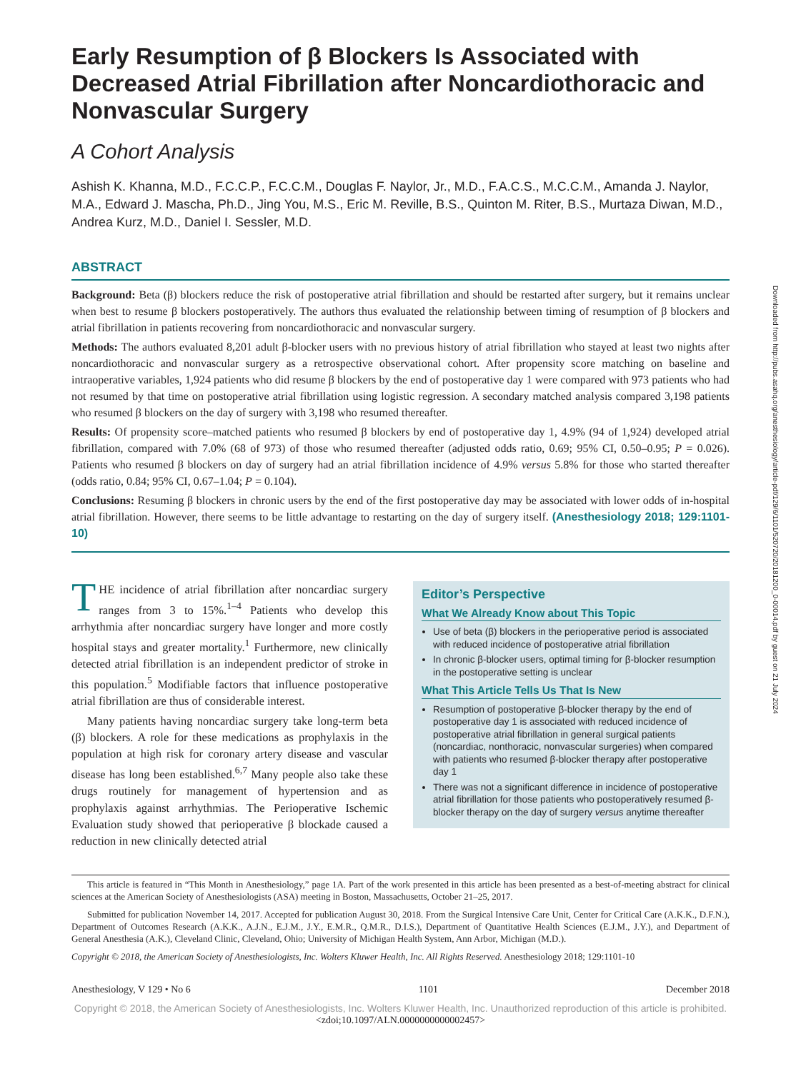Early Resumption of β Blockers Is Associated with Decreased Atrial Fibrillation after Noncardiothoracic and Nonvascular Surgery
A Cohort Analysis
Ashish K. Khanna, M.D., F.C.C.P., F.C.C.M., Douglas F. Naylor, Jr., M.D., F.A.C.S., M.C.C.M., Amanda J. Naylor, M.A., Edward J. Mascha, Ph.D., Jing You, M.S., Eric M. Reville, B.S., Quinton M. Riter, B.S., Murtaza Diwan, M.D., Andrea Kurz, M.D., Daniel I. Sessler, M.D.
ABSTRACT
Background: Beta (β) blockers reduce the risk of postoperative atrial fibrillation and should be restarted after surgery, but it remains unclear when best to resume β blockers postoperatively. The authors thus evaluated the relationship between timing of resumption of β blockers and atrial fibrillation in patients recovering from noncardiothoracic and nonvascular surgery.
Methods: The authors evaluated 8,201 adult β-blocker users with no previous history of atrial fibrillation who stayed at least two nights after noncardiothoracic and nonvascular surgery as a retrospective observational cohort. After propensity score matching on baseline and intraoperative variables, 1,924 patients who did resume β blockers by the end of postoperative day 1 were compared with 973 patients who had not resumed by that time on postoperative atrial fibrillation using logistic regression. A secondary matched analysis compared 3,198 patients who resumed β blockers on the day of surgery with 3,198 who resumed thereafter.
Results: Of propensity score–matched patients who resumed β blockers by end of postoperative day 1, 4.9% (94 of 1,924) developed atrial fibrillation, compared with 7.0% (68 of 973) of those who resumed thereafter (adjusted odds ratio, 0.69; 95% CI, 0.50–0.95; P = 0.026). Patients who resumed β blockers on day of surgery had an atrial fibrillation incidence of 4.9% versus 5.8% for those who started thereafter (odds ratio, 0.84; 95% CI, 0.67–1.04; P = 0.104).
Conclusions: Resuming β blockers in chronic users by the end of the first postoperative day may be associated with lower odds of in-hospital atrial fibrillation. However, there seems to be little advantage to restarting on the day of surgery itself. (Anesthesiology 2018; 129:1101-10)
THE incidence of atrial fibrillation after noncardiac surgery ranges from 3 to 15%.<sup>1–4</sup> Patients who develop this arrhythmia after noncardiac surgery have longer and more costly hospital stays and greater mortality.<sup>1</sup> Furthermore, new clinically detected atrial fibrillation is an independent predictor of stroke in this population.<sup>5</sup> Modifiable factors that influence postoperative atrial fibrillation are thus of considerable interest.
Many patients having noncardiac surgery take long-term beta (β) blockers. A role for these medications as prophylaxis in the population at high risk for coronary artery disease and vascular disease has long been established.<sup>6,7</sup> Many people also take these drugs routinely for management of hypertension and as prophylaxis against arrhythmias. The Perioperative Ischemic Evaluation study showed that perioperative β blockade caused a reduction in new clinically detected atrial
Editor’s Perspective
What We Already Know about This Topic
Use of beta (β) blockers in the perioperative period is associated with reduced incidence of postoperative atrial fibrillation
In chronic β-blocker users, optimal timing for β-blocker resumption in the postoperative setting is unclear
What This Article Tells Us That Is New
Resumption of postoperative β-blocker therapy by the end of postoperative day 1 is associated with reduced incidence of postoperative atrial fibrillation in general surgical patients (noncardiac, nonthoracic, nonvascular surgeries) when compared with patients who resumed β-blocker therapy after postoperative day 1
There was not a significant difference in incidence of postoperative atrial fibrillation for those patients who postoperatively resumed β-blocker therapy on the day of surgery versus anytime thereafter
This article is featured in “This Month in Anesthesiology,” page 1A. Part of the work presented in this article has been presented as a best-of-meeting abstract for clinical sciences at the American Society of Anesthesiologists (ASA) meeting in Boston, Massachusetts, October 21–25, 2017.
Submitted for publication November 14, 2017. Accepted for publication August 30, 2018. From the Surgical Intensive Care Unit, Center for Critical Care (A.K.K., D.F.N.), Department of Outcomes Research (A.K.K., A.J.N., E.J.M., J.Y., E.M.R., Q.M.R., D.I.S.), Department of Quantitative Health Sciences (E.J.M., J.Y.), and Department of General Anesthesia (A.K.), Cleveland Clinic, Cleveland, Ohio; University of Michigan Health System, Ann Arbor, Michigan (M.D.).
Copyright © 2018, the American Society of Anesthesiologists, Inc. Wolters Kluwer Health, Inc. All Rights Reserved. Anesthesiology 2018; 129:1101-10
Anesthesiology, V 129 • No 6 1101 December 2018
Copyright © 2018, the American Society of Anesthesiologists, Inc. Wolters Kluwer Health, Inc. Unauthorized reproduction of this article is prohibited.
<zdoi;10.1097/ALN.0000000000002457>
Downloaded from http://pubs.asahq.org/anesthesiology/article-pdf/129/6/1101/520720/20181200_0-00014.pdf by guest on 21 July 2024